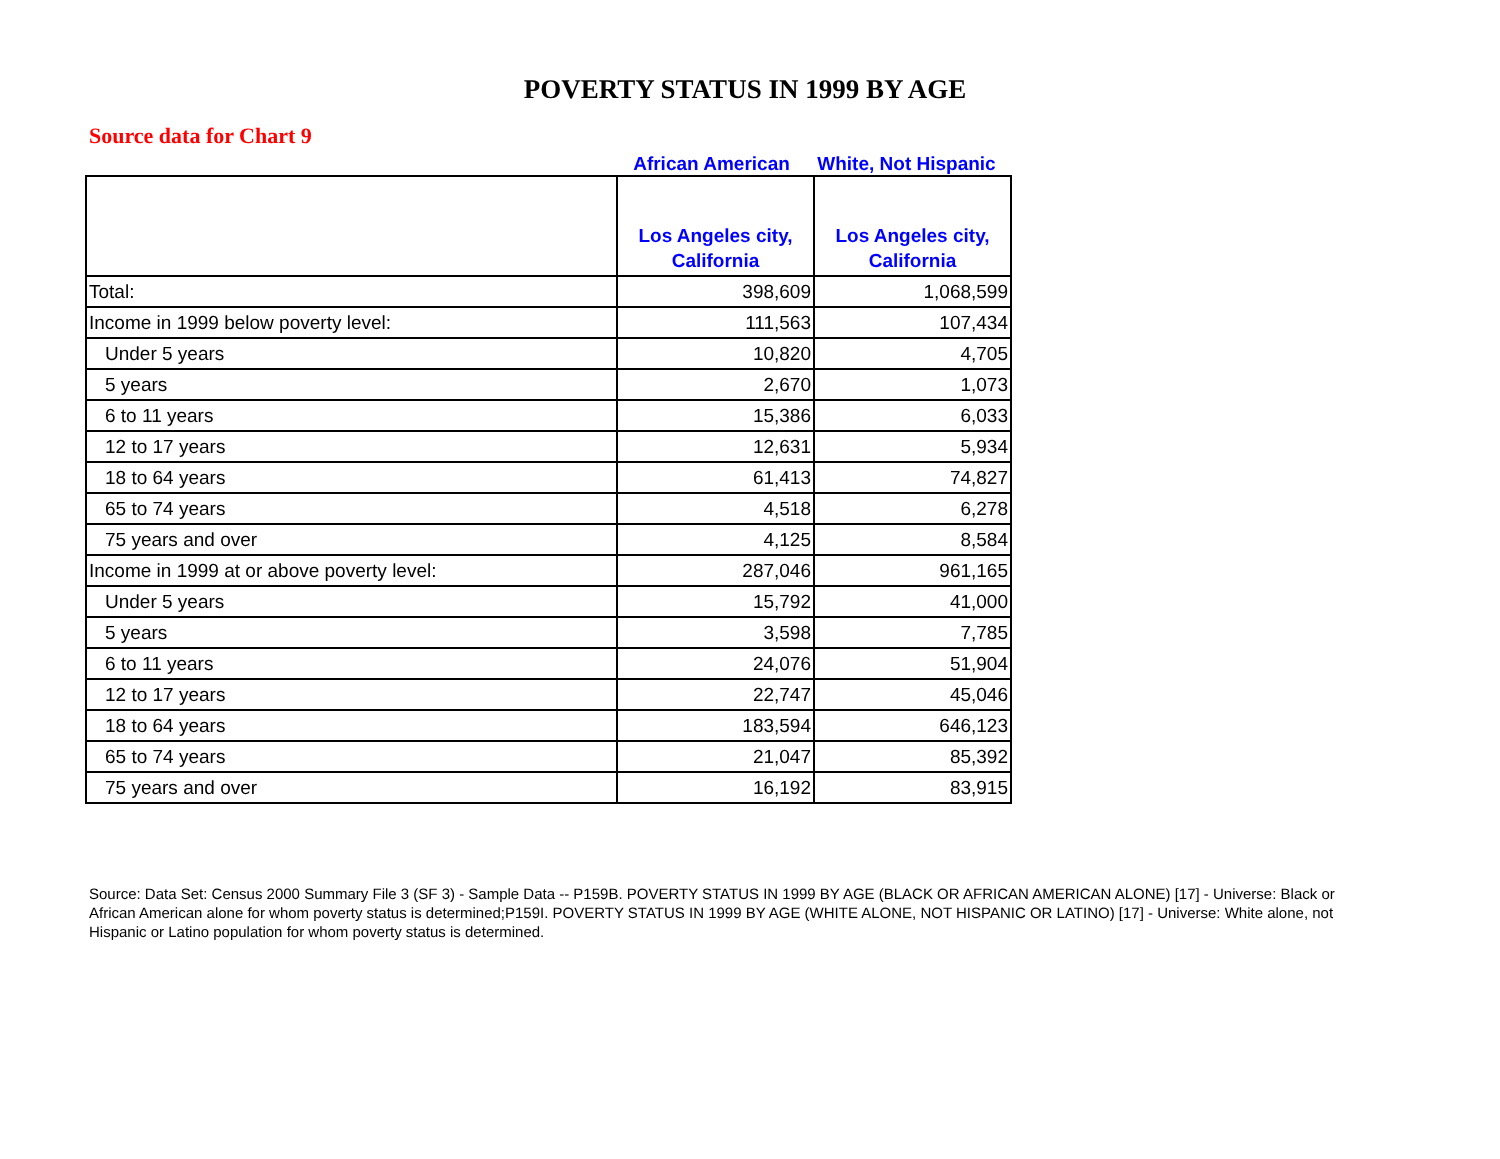POVERTY STATUS IN 1999 BY AGE
Source data for Chart 9
African American White, Not Hispanic
| | Los Angeles city, California | Los Angeles city, California |
| --- | --- | --- |
| Total: | 398,609 | 1,068,599 |
| Income in 1999 below poverty level: | 111,563 | 107,434 |
| Under 5 years | 10,820 | 4,705 |
| 5 years | 2,670 | 1,073 |
| 6 to 11 years | 15,386 | 6,033 |
| 12 to 17 years | 12,631 | 5,934 |
| 18 to 64 years | 61,413 | 74,827 |
| 65 to 74 years | 4,518 | 6,278 |
| 75 years and over | 4,125 | 8,584 |
| Income in 1999 at or above poverty level: | 287,046 | 961,165 |
| Under 5 years | 15,792 | 41,000 |
| 5 years | 3,598 | 7,785 |
| 6 to 11 years | 24,076 | 51,904 |
| 12 to 17 years | 22,747 | 45,046 |
| 18 to 64 years | 183,594 | 646,123 |
| 65 to 74 years | 21,047 | 85,392 |
| 75 years and over | 16,192 | 83,915 |
Source: Data Set: Census 2000 Summary File 3 (SF 3) - Sample Data -- P159B. POVERTY STATUS IN 1999 BY AGE (BLACK OR AFRICAN AMERICAN ALONE) [17] - Universe: Black or African American alone for whom poverty status is determined;P159I. POVERTY STATUS IN 1999 BY AGE (WHITE ALONE, NOT HISPANIC OR LATINO) [17] - Universe: White alone, not Hispanic or Latino population for whom poverty status is determined.